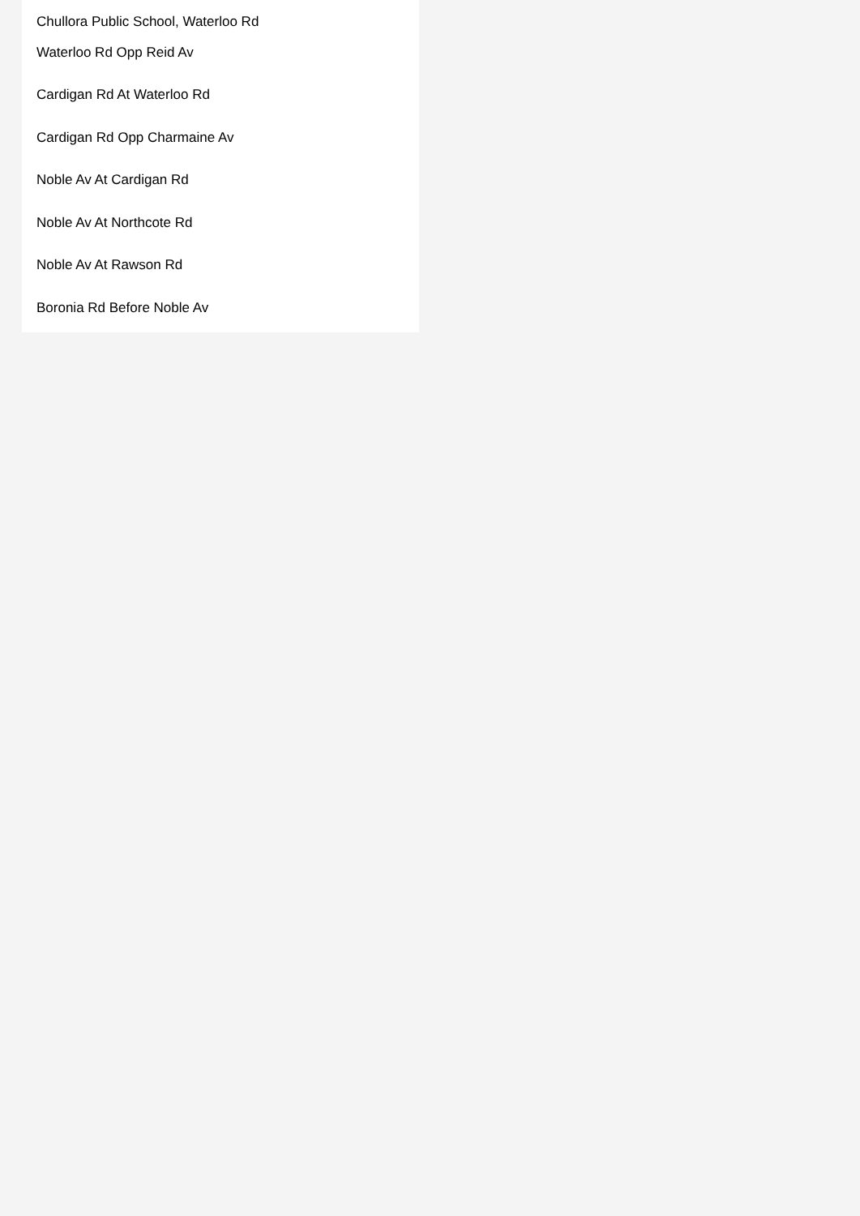Chullora Public School, Waterloo Rd
Waterloo Rd Opp Reid Av
Cardigan Rd At Waterloo Rd
Cardigan Rd Opp Charmaine Av
Noble Av At Cardigan Rd
Noble Av At Northcote Rd
Noble Av At Rawson Rd
Boronia Rd Before Noble Av